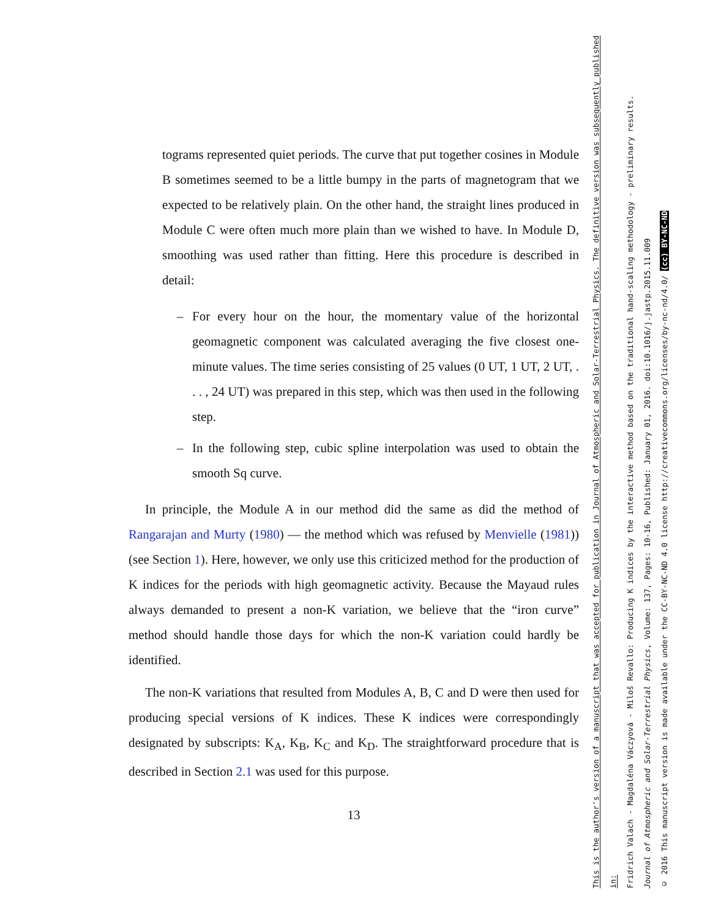tograms represented quiet periods. The curve that put together cosines in Module B sometimes seemed to be a little bumpy in the parts of magnetogram that we expected to be relatively plain. On the other hand, the straight lines produced in Module C were often much more plain than we wished to have. In Module D, smoothing was used rather than fitting. Here this procedure is described in detail:
– For every hour on the hour, the momentary value of the horizontal geomagnetic component was calculated averaging the five closest one-minute values. The time series consisting of 25 values (0 UT, 1 UT, 2 UT, . . . , 24 UT) was prepared in this step, which was then used in the following step.
– In the following step, cubic spline interpolation was used to obtain the smooth Sq curve.
In principle, the Module A in our method did the same as did the method of Rangarajan and Murty (1980) — the method which was refused by Menvielle (1981)) (see Section 1). Here, however, we only use this criticized method for the production of K indices for the periods with high geomagnetic activity. Because the Mayaud rules always demanded to present a non-K variation, we believe that the “iron curve” method should handle those days for which the non-K variation could hardly be identified.
The non-K variations that resulted from Modules A, B, C and D were then used for producing special versions of K indices. These K indices were correspondingly designated by subscripts: K<sub>A</sub>, K<sub>B</sub>, K<sub>C</sub> and K<sub>D</sub>. The straightforward procedure that is described in Section 2.1 was used for this purpose.
13
This is the author's version of a manuscript that was accepted for publication in Journal of Atmospheric and Solar-Terrestrial Physics. The definitive version was subsequently published in:
Fridrich Valach - Magdaléna Váczyová - Miloš Revallo: Producing K indices by the interactive method based on the traditional hand-scaling methodology - preliminary results.
Journal of Atmospheric and Solar-Terrestrial Physics, Volume: 137, Pages: 10-16, Published: January 01, 2016. doi:10.1016/j.jastp.2015.11.009
© 2016 This manuscript version is made available under the CC-BY-NC-ND 4.0 license http://creativecommons.org/licenses/by-nc-nd/4.0/ (cc) BY-NC-ND